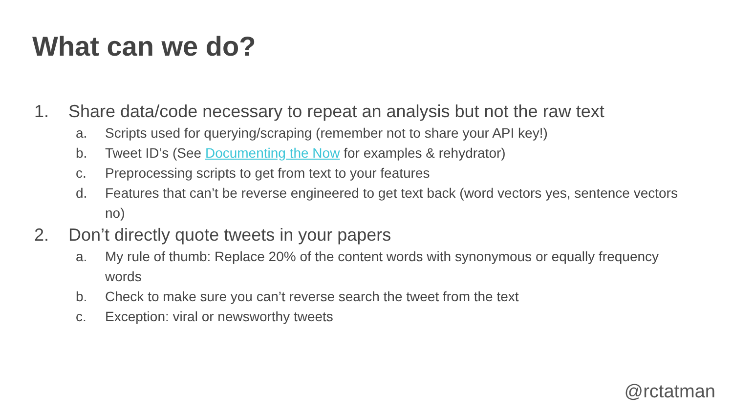What can we do?
1. Share data/code necessary to repeat an analysis but not the raw text
a. Scripts used for querying/scraping (remember not to share your API key!)
b. Tweet ID’s (See Documenting the Now for examples & rehydrator)
c. Preprocessing scripts to get from text to your features
d. Features that can’t be reverse engineered to get text back (word vectors yes, sentence vectors no)
2. Don’t directly quote tweets in your papers
a. My rule of thumb: Replace 20% of the content words with synonymous or equally frequency words
b. Check to make sure you can’t reverse search the tweet from the text
c. Exception: viral or newsworthy tweets
@rctatman